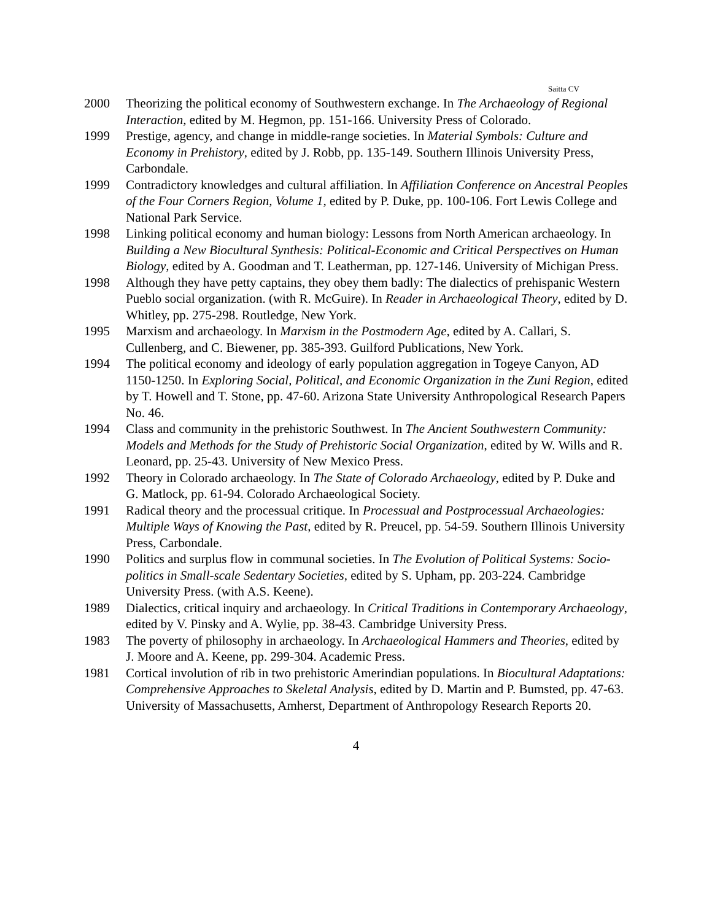Saitta CV
2000 Theorizing the political economy of Southwestern exchange. In The Archaeology of Regional Interaction, edited by M. Hegmon, pp. 151-166. University Press of Colorado.
1999 Prestige, agency, and change in middle-range societies. In Material Symbols: Culture and Economy in Prehistory, edited by J. Robb, pp. 135-149. Southern Illinois University Press, Carbondale.
1999 Contradictory knowledges and cultural affiliation. In Affiliation Conference on Ancestral Peoples of the Four Corners Region, Volume 1, edited by P. Duke, pp. 100-106. Fort Lewis College and National Park Service.
1998 Linking political economy and human biology: Lessons from North American archaeology. In Building a New Biocultural Synthesis: Political-Economic and Critical Perspectives on Human Biology, edited by A. Goodman and T. Leatherman, pp. 127-146. University of Michigan Press.
1998 Although they have petty captains, they obey them badly: The dialectics of prehispanic Western Pueblo social organization. (with R. McGuire). In Reader in Archaeological Theory, edited by D. Whitley, pp. 275-298. Routledge, New York.
1995 Marxism and archaeology. In Marxism in the Postmodern Age, edited by A. Callari, S. Cullenberg, and C. Biewener, pp. 385-393. Guilford Publications, New York.
1994 The political economy and ideology of early population aggregation in Togeye Canyon, AD 1150-1250. In Exploring Social, Political, and Economic Organization in the Zuni Region, edited by T. Howell and T. Stone, pp. 47-60. Arizona State University Anthropological Research Papers No. 46.
1994 Class and community in the prehistoric Southwest. In The Ancient Southwestern Community: Models and Methods for the Study of Prehistoric Social Organization, edited by W. Wills and R. Leonard, pp. 25-43. University of New Mexico Press.
1992 Theory in Colorado archaeology. In The State of Colorado Archaeology, edited by P. Duke and G. Matlock, pp. 61-94. Colorado Archaeological Society.
1991 Radical theory and the processual critique. In Processual and Postprocessual Archaeologies: Multiple Ways of Knowing the Past, edited by R. Preucel, pp. 54-59. Southern Illinois University Press, Carbondale.
1990 Politics and surplus flow in communal societies. In The Evolution of Political Systems: Socio-politics in Small-scale Sedentary Societies, edited by S. Upham, pp. 203-224. Cambridge University Press. (with A.S. Keene).
1989 Dialectics, critical inquiry and archaeology. In Critical Traditions in Contemporary Archaeology, edited by V. Pinsky and A. Wylie, pp. 38-43. Cambridge University Press.
1983 The poverty of philosophy in archaeology. In Archaeological Hammers and Theories, edited by J. Moore and A. Keene, pp. 299-304. Academic Press.
1981 Cortical involution of rib in two prehistoric Amerindian populations. In Biocultural Adaptations: Comprehensive Approaches to Skeletal Analysis, edited by D. Martin and P. Bumsted, pp. 47-63. University of Massachusetts, Amherst, Department of Anthropology Research Reports 20.
4